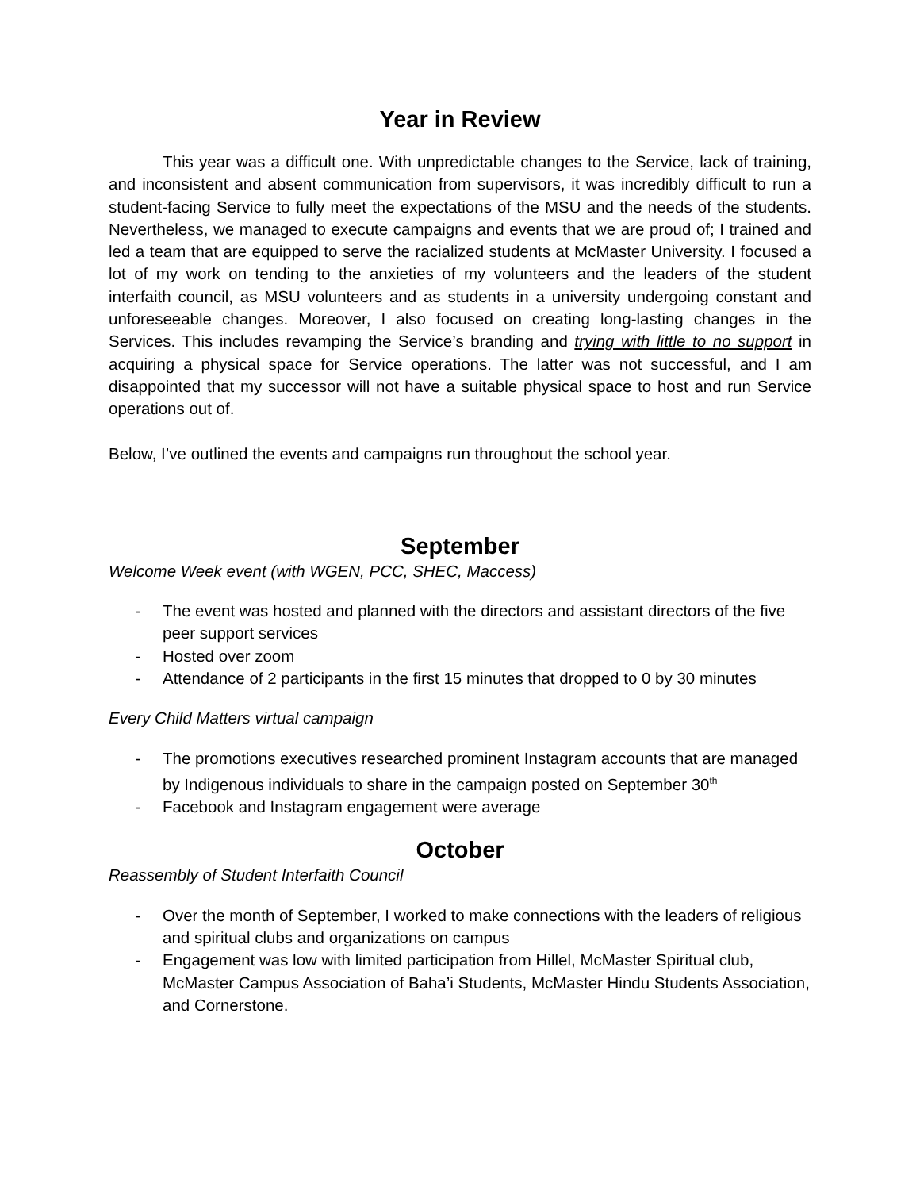Year in Review
This year was a difficult one. With unpredictable changes to the Service, lack of training, and inconsistent and absent communication from supervisors, it was incredibly difficult to run a student-facing Service to fully meet the expectations of the MSU and the needs of the students. Nevertheless, we managed to execute campaigns and events that we are proud of; I trained and led a team that are equipped to serve the racialized students at McMaster University. I focused a lot of my work on tending to the anxieties of my volunteers and the leaders of the student interfaith council, as MSU volunteers and as students in a university undergoing constant and unforeseeable changes. Moreover, I also focused on creating long-lasting changes in the Services. This includes revamping the Service’s branding and trying with little to no support in acquiring a physical space for Service operations. The latter was not successful, and I am disappointed that my successor will not have a suitable physical space to host and run Service operations out of.
Below, I’ve outlined the events and campaigns run throughout the school year.
September
Welcome Week event (with WGEN, PCC, SHEC, Maccess)
- The event was hosted and planned with the directors and assistant directors of the five peer support services
- Hosted over zoom
- Attendance of 2 participants in the first 15 minutes that dropped to 0 by 30 minutes
Every Child Matters virtual campaign
- The promotions executives researched prominent Instagram accounts that are managed by Indigenous individuals to share in the campaign posted on September 30<sup>th</sup>
- Facebook and Instagram engagement were average
October
Reassembly of Student Interfaith Council
- Over the month of September, I worked to make connections with the leaders of religious and spiritual clubs and organizations on campus
- Engagement was low with limited participation from Hillel, McMaster Spiritual club, McMaster Campus Association of Baha’i Students, McMaster Hindu Students Association, and Cornerstone.